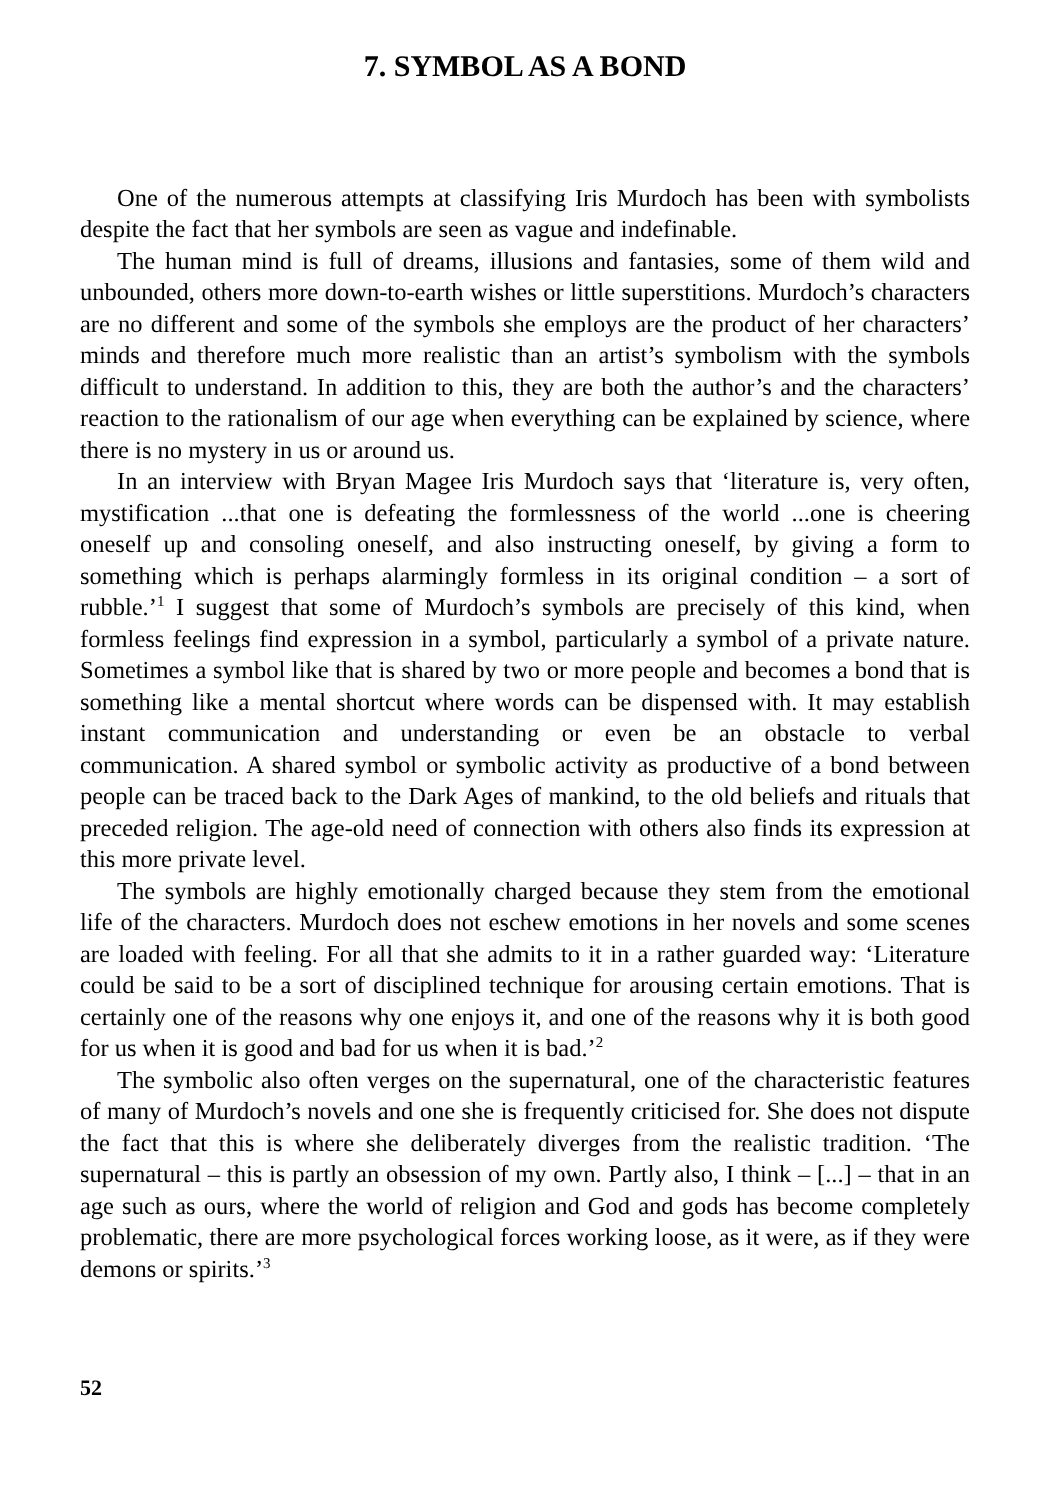7. SYMBOL AS A BOND
One of the numerous attempts at classifying Iris Murdoch has been with symbolists despite the fact that her symbols are seen as vague and indefinable.
The human mind is full of dreams, illusions and fantasies, some of them wild and unbounded, others more down-to-earth wishes or little superstitions. Murdoch’s characters are no different and some of the symbols she employs are the product of her characters’ minds and therefore much more realistic than an artist’s symbolism with the symbols difficult to understand. In addition to this, they are both the author’s and the characters’ reaction to the rationalism of our age when everything can be explained by science, where there is no mystery in us or around us.
In an interview with Bryan Magee Iris Murdoch says that ‘literature is, very often, mystification ...that one is defeating the formlessness of the world ...one is cheering oneself up and consoling oneself, and also instructing oneself, by giving a form to something which is perhaps alarmingly formless in its original condition – a sort of rubble.’<sup>1</sup> I suggest that some of Murdoch’s symbols are precisely of this kind, when formless feelings find expression in a symbol, particularly a symbol of a private nature. Sometimes a symbol like that is shared by two or more people and becomes a bond that is something like a mental shortcut where words can be dispensed with. It may establish instant communication and understanding or even be an obstacle to verbal communication. A shared symbol or symbolic activity as productive of a bond between people can be traced back to the Dark Ages of mankind, to the old beliefs and rituals that preceded religion. The age-old need of connection with others also finds its expression at this more private level.
The symbols are highly emotionally charged because they stem from the emotional life of the characters. Murdoch does not eschew emotions in her novels and some scenes are loaded with feeling. For all that she admits to it in a rather guarded way: ‘Literature could be said to be a sort of disciplined technique for arousing certain emotions. That is certainly one of the reasons why one enjoys it, and one of the reasons why it is both good for us when it is good and bad for us when it is bad.’<sup>2</sup>
The symbolic also often verges on the supernatural, one of the characteristic features of many of Murdoch’s novels and one she is frequently criticised for. She does not dispute the fact that this is where she deliberately diverges from the realistic tradition. ‘The supernatural – this is partly an obsession of my own. Partly also, I think – [...] – that in an age such as ours, where the world of religion and God and gods has become completely problematic, there are more psychological forces working loose, as it were, as if they were demons or spirits.’<sup>3</sup>
52